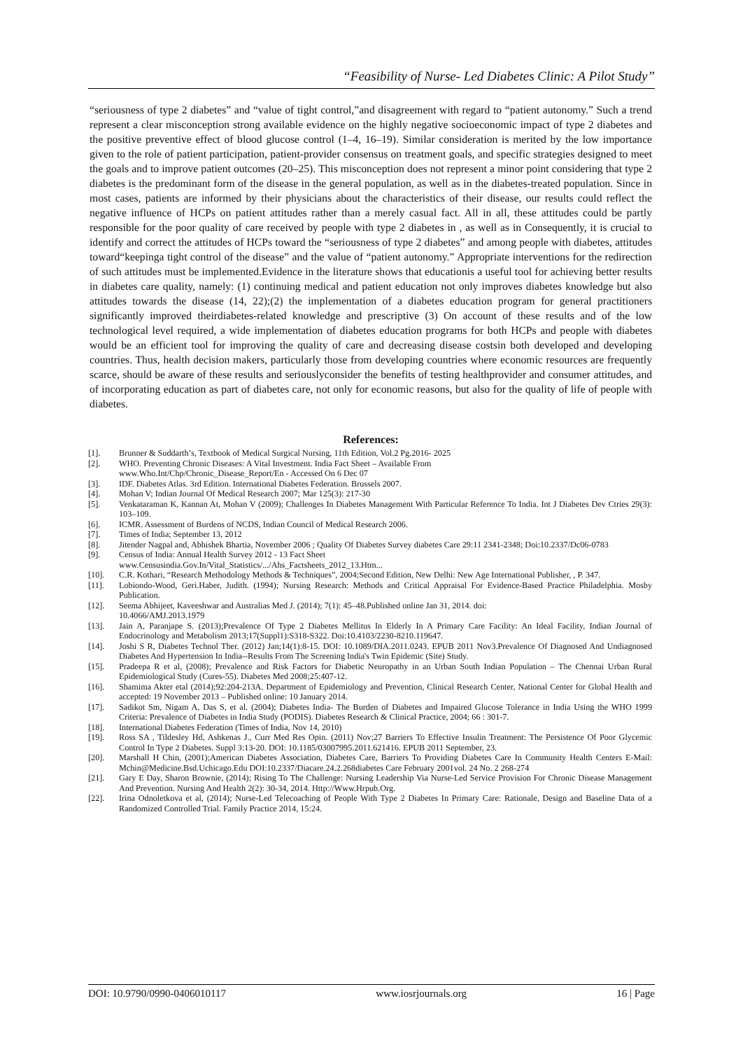“Feasibility of Nurse- Led Diabetes Clinic: A Pilot Study”
“seriousness of type 2 diabetes” and “value of tight control,”and disagreement with regard to “patient autonomy.” Such a trend represent a clear misconception strong available evidence on the highly negative socioeconomic impact of type 2 diabetes and the positive preventive effect of blood glucose control (1–4, 16–19). Similar consideration is merited by the low importance given to the role of patient participation, patient-provider consensus on treatment goals, and specific strategies designed to meet the goals and to improve patient outcomes (20–25). This misconception does not represent a minor point considering that type 2 diabetes is the predominant form of the disease in the general population, as well as in the diabetes-treated population. Since in most cases, patients are informed by their physicians about the characteristics of their disease, our results could reflect the negative influence of HCPs on patient attitudes rather than a merely casual fact. All in all, these attitudes could be partly responsible for the poor quality of care received by people with type 2 diabetes in , as well as in Consequently, it is crucial to identify and correct the attitudes of HCPs toward the “seriousness of type 2 diabetes” and among people with diabetes, attitudes toward“keepinga tight control of the disease” and the value of “patient autonomy.” Appropriate interventions for the redirection of such attitudes must be implemented.Evidence in the literature shows that educationis a useful tool for achieving better results in diabetes care quality, namely: (1) continuing medical and patient education not only improves diabetes knowledge but also attitudes towards the disease (14, 22);(2) the implementation of a diabetes education program for general practitioners significantly improved theirdiabetes-related knowledge and prescriptive (3) On account of these results and of the low technological level required, a wide implementation of diabetes education programs for both HCPs and people with diabetes would be an efficient tool for improving the quality of care and decreasing disease costsin both developed and developing countries. Thus, health decision makers, particularly those from developing countries where economic resources are frequently scarce, should be aware of these results and seriouslyconsider the benefits of testing healthprovider and consumer attitudes, and of incorporating education as part of diabetes care, not only for economic reasons, but also for the quality of life of people with diabetes.
References:
[1]. Brunner & Suddarth’s, Textbook of Medical Surgical Nursing, 11th Edition, Vol.2 Pg.2016- 2025
[2]. WHO. Preventing Chronic Diseases: A Vital Investment. India Fact Sheet – Available From
www.Who.Int/Chp/Chronic_Disease_Report/En - Accessed On 6 Dec 07
[3]. IDF. Diabetes Atlas. 3rd Edition. International Diabetes Federation. Brussels 2007.
[4]. Mohan V; Indian Journal Of Medical Research 2007; Mar 125(3): 217-30
[5]. Venkataraman K, Kannan At, Mohan V (2009); Challenges In Diabetes Management With Particular Reference To India. Int J Diabetes Dev Ctries 29(3): 103–109.
[6]. ICMR. Assessment of Burdens of NCDS, Indian Council of Medical Research 2006.
[7]. Times of India; September 13, 2012
[8]. Jitender Nagpal and, Abhishek Bhartia, November 2006 ; Quality Of Diabetes Survey diabetes Care 29:11 2341-2348; Doi:10.2337/Dc06-0783
[9]. Census of India: Annual Health Survey 2012 - 13 Fact Sheet
www.Censusindia.Gov.In/Vital_Statistics/.../Ahs_Factsheets_2012_13.Htm...
[10]. C.R. Kothari, “Research Methodology Methods & Techniques”, 2004;Second Edition, New Delhi: New Age International Publisher, , P. 347.
[11]. Lobiondo-Wood, Geri.Haber, Judith. (1994); Nursing Research: Methods and Critical Appraisal For Evidence-Based Practice Philadelphia. Mosby Publication.
[12]. Seema Abhijeet, Kaveeshwar and Australias Med J. (2014); 7(1): 45–48.Published online Jan 31, 2014. doi:
10.4066/AMJ.2013.1979
[13]. Jain A, Paranjape S. (2013);Prevalence Of Type 2 Diabetes Mellitus In Elderly In A Primary Care Facility: An Ideal Facility, Indian Journal of Endocrinology and Metabolism 2013;17(Suppl1):S318-S322. Doi:10.4103/2230-8210.119647.
[14]. Joshi S R, Diabetes Technol Ther. (2012) Jan;14(1):8-15. DOI: 10.1089/DIA.2011.0243. EPUB 2011 Nov3.Prevalence Of Diagnosed And Undiagnosed Diabetes And Hypertension In India--Results From The Screening India's Twin Epidemic (Site) Study.
[15]. Pradeepa R et al, (2008); Prevalence and Risk Factors for Diabetic Neuropathy in an Urban South Indian Population – The Chennai Urban Rural Epidemiological Study (Cures-55). Diabetes Med 2008;25:407-12.
[16]. Shamima Akter etal (2014);92:204-213A. Department of Epidemiology and Prevention, Clinical Research Center, National Center for Global Health and accepted: 19 November 2013 – Published online: 10 January 2014.
[17]. Sadikot Sm, Nigam A, Das S, et al. (2004); Diabetes India- The Burden of Diabetes and Impaired Glucose Tolerance in India Using the WHO 1999 Criteria: Prevalence of Diabetes in India Study (PODIS). Diabetes Research & Clinical Practice, 2004; 66 : 301-7.
[18]. International Diabetes Federation (Times of India, Nov 14, 2010)
[19]. Ross SA , Tildesley Hd, Ashkenas J., Curr Med Res Opin. (2011) Nov;27 Barriers To Effective Insulin Treatment: The Persistence Of Poor Glycemic Control In Type 2 Diabetes. Suppl 3:13-20. DOI: 10.1185/03007995.2011.621416. EPUB 2011 September, 23.
[20]. Marshall H Chin, (2001);American Diabetes Association, Diabetes Care, Barriers To Providing Diabetes Care In Community Health Centers E-Mail: Mchin@Medicine.Bsd.Uchicago.Edu DOI:10.2337/Diacare.24.2.268diabetes Care February 2001vol. 24 No. 2 268-274
[21]. Gary E Day, Sharon Brownie, (2014); Rising To The Challenge: Nursing Leadership Via Nurse-Led Service Provision For Chronic Disease Management And Prevention. Nursing And Health 2(2): 30-34, 2014. Http://Www.Hrpub.Org.
[22]. Irina Odnoletkova et al, (2014); Nurse-Led Telecoaching of People With Type 2 Diabetes In Primary Care: Rationale, Design and Baseline Data of a Randomized Controlled Trial. Family Practice 2014, 15:24.
DOI: 10.9790/0990-0406010117 www.iosrjournals.org 16 | Page